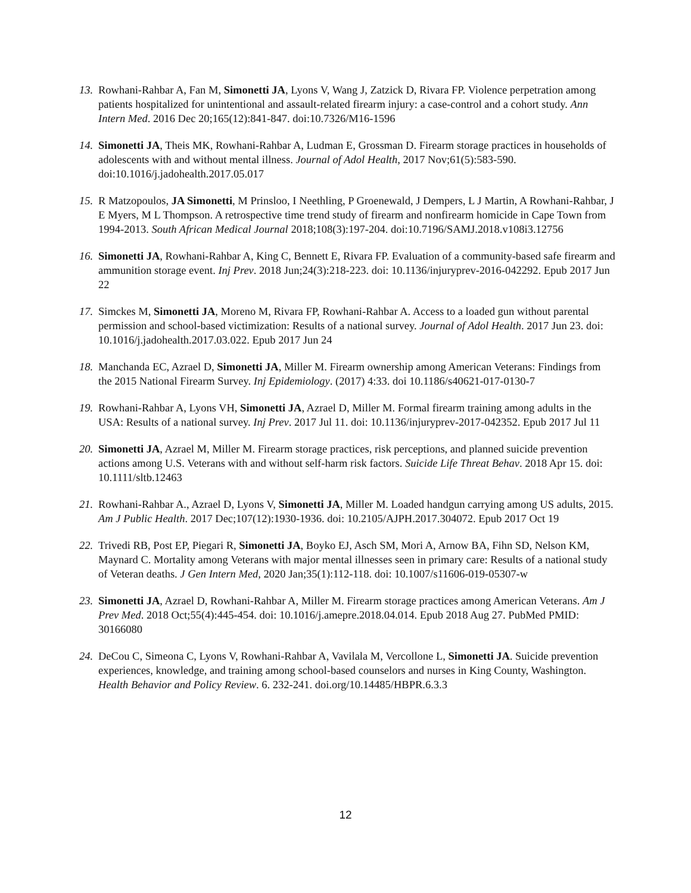13. Rowhani-Rahbar A, Fan M, Simonetti JA, Lyons V, Wang J, Zatzick D, Rivara FP. Violence perpetration among patients hospitalized for unintentional and assault-related firearm injury: a case-control and a cohort study. Ann Intern Med. 2016 Dec 20;165(12):841-847. doi:10.7326/M16-1596
14. Simonetti JA, Theis MK, Rowhani-Rahbar A, Ludman E, Grossman D. Firearm storage practices in households of adolescents with and without mental illness. Journal of Adol Health, 2017 Nov;61(5):583-590. doi:10.1016/j.jadohealth.2017.05.017
15. R Matzopoulos, JA Simonetti, M Prinsloo, I Neethling, P Groenewald, J Dempers, L J Martin, A Rowhani-Rahbar, J E Myers, M L Thompson. A retrospective time trend study of firearm and nonfirearm homicide in Cape Town from 1994-2013. South African Medical Journal 2018;108(3):197-204. doi:10.7196/SAMJ.2018.v108i3.12756
16. Simonetti JA, Rowhani-Rahbar A, King C, Bennett E, Rivara FP. Evaluation of a community-based safe firearm and ammunition storage event. Inj Prev. 2018 Jun;24(3):218-223. doi: 10.1136/injuryprev-2016-042292. Epub 2017 Jun 22
17. Simckes M, Simonetti JA, Moreno M, Rivara FP, Rowhani-Rahbar A. Access to a loaded gun without parental permission and school-based victimization: Results of a national survey. Journal of Adol Health. 2017 Jun 23. doi: 10.1016/j.jadohealth.2017.03.022. Epub 2017 Jun 24
18. Manchanda EC, Azrael D, Simonetti JA, Miller M. Firearm ownership among American Veterans: Findings from the 2015 National Firearm Survey. Inj Epidemiology. (2017) 4:33. doi 10.1186/s40621-017-0130-7
19. Rowhani-Rahbar A, Lyons VH, Simonetti JA, Azrael D, Miller M. Formal firearm training among adults in the USA: Results of a national survey. Inj Prev. 2017 Jul 11. doi: 10.1136/injuryprev-2017-042352. Epub 2017 Jul 11
20. Simonetti JA, Azrael M, Miller M. Firearm storage practices, risk perceptions, and planned suicide prevention actions among U.S. Veterans with and without self-harm risk factors. Suicide Life Threat Behav. 2018 Apr 15. doi: 10.1111/sltb.12463
21. Rowhani-Rahbar A., Azrael D, Lyons V, Simonetti JA, Miller M. Loaded handgun carrying among US adults, 2015. Am J Public Health. 2017 Dec;107(12):1930-1936. doi: 10.2105/AJPH.2017.304072. Epub 2017 Oct 19
22. Trivedi RB, Post EP, Piegari R, Simonetti JA, Boyko EJ, Asch SM, Mori A, Arnow BA, Fihn SD, Nelson KM, Maynard C. Mortality among Veterans with major mental illnesses seen in primary care: Results of a national study of Veteran deaths. J Gen Intern Med, 2020 Jan;35(1):112-118. doi: 10.1007/s11606-019-05307-w
23. Simonetti JA, Azrael D, Rowhani-Rahbar A, Miller M. Firearm storage practices among American Veterans. Am J Prev Med. 2018 Oct;55(4):445-454. doi: 10.1016/j.amepre.2018.04.014. Epub 2018 Aug 27. PubMed PMID: 30166080
24. DeCou C, Simeona C, Lyons V, Rowhani-Rahbar A, Vavilala M, Vercollone L, Simonetti JA. Suicide prevention experiences, knowledge, and training among school-based counselors and nurses in King County, Washington. Health Behavior and Policy Review. 6. 232-241. doi.org/10.14485/HBPR.6.3.3
12